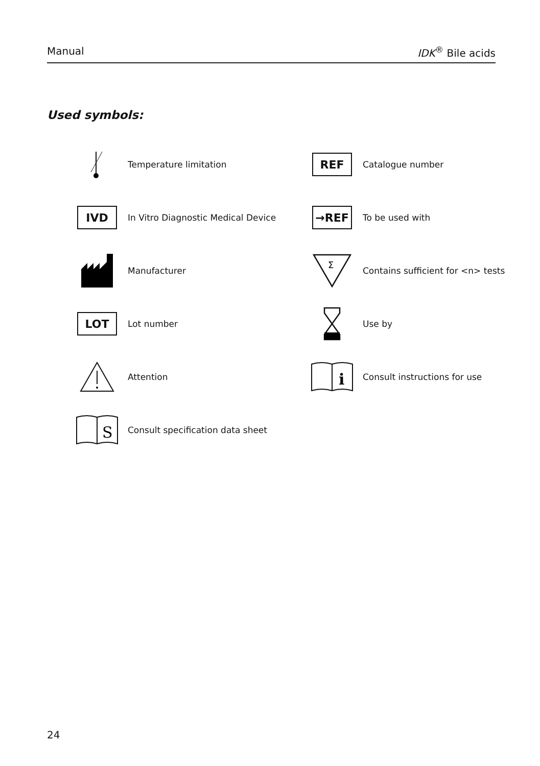Manual IDK<sup>®</sup> Bile acids
Used symbols:
Temperature limitation
REF
Catalogue number
IVD
In Vitro Diagnostic Medical Device
→REF
To be used with
Manufacturer
Σ
Contains sufficient for <n> tests
LOT
Lot number
Use by
Attention
i
Consult instructions for use
S
Consult specification data sheet
24